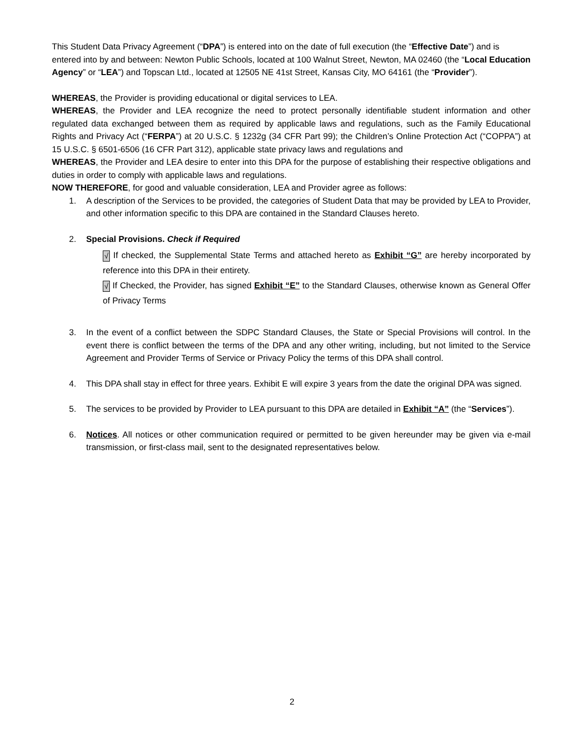This Student Data Privacy Agreement (“DPA”) is entered into on the date of full execution (the “Effective Date”) and is entered into by and between: Newton Public Schools, located at 100 Walnut Street, Newton, MA 02460 (the “Local Education Agency” or “LEA”) and Topscan Ltd., located at 12505 NE 41st Street, Kansas City, MO 64161 (the “Provider”).
WHEREAS, the Provider is providing educational or digital services to LEA.
WHEREAS, the Provider and LEA recognize the need to protect personally identifiable student information and other regulated data exchanged between them as required by applicable laws and regulations, such as the Family Educational Rights and Privacy Act (“FERPA”) at 20 U.S.C. § 1232g (34 CFR Part 99); the Children’s Online Protection Act (“COPPA”) at 15 U.S.C. § 6501-6506 (16 CFR Part 312), applicable state privacy laws and regulations and
WHEREAS, the Provider and LEA desire to enter into this DPA for the purpose of establishing their respective obligations and duties in order to comply with applicable laws and regulations.
NOW THEREFORE, for good and valuable consideration, LEA and Provider agree as follows:
1. A description of the Services to be provided, the categories of Student Data that may be provided by LEA to Provider, and other information specific to this DPA are contained in the Standard Clauses hereto.
2. Special Provisions. Check if Required
√ If checked, the Supplemental State Terms and attached hereto as Exhibit “G” are hereby incorporated by reference into this DPA in their entirety.
√ If Checked, the Provider, has signed Exhibit “E” to the Standard Clauses, otherwise known as General Offer of Privacy Terms
3. In the event of a conflict between the SDPC Standard Clauses, the State or Special Provisions will control. In the event there is conflict between the terms of the DPA and any other writing, including, but not limited to the Service Agreement and Provider Terms of Service or Privacy Policy the terms of this DPA shall control.
4. This DPA shall stay in effect for three years. Exhibit E will expire 3 years from the date the original DPA was signed.
5. The services to be provided by Provider to LEA pursuant to this DPA are detailed in Exhibit “A” (the “Services”).
6. Notices. All notices or other communication required or permitted to be given hereunder may be given via e-mail transmission, or first-class mail, sent to the designated representatives below.
2